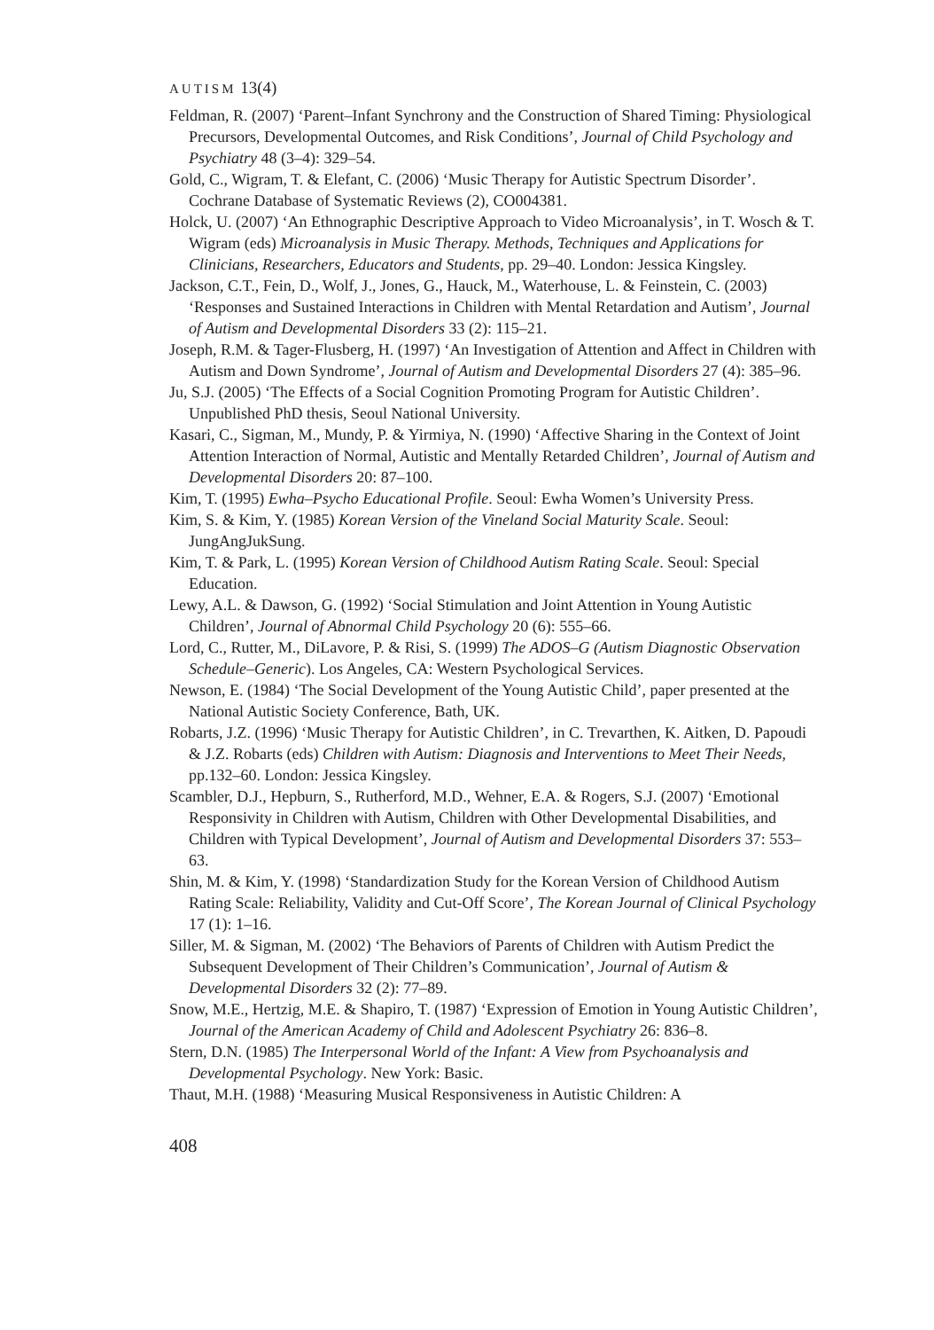AUTISM 13(4)
Feldman, R. (2007) ‘Parent–Infant Synchrony and the Construction of Shared Timing: Physiological Precursors, Developmental Outcomes, and Risk Conditions’, Journal of Child Psychology and Psychiatry 48 (3–4): 329–54.
Gold, C., Wigram, T. & Elefant, C. (2006) ‘Music Therapy for Autistic Spectrum Disorder’. Cochrane Database of Systematic Reviews (2), CO004381.
Holck, U. (2007) ‘An Ethnographic Descriptive Approach to Video Microanalysis’, in T. Wosch & T. Wigram (eds) Microanalysis in Music Therapy. Methods, Techniques and Applications for Clinicians, Researchers, Educators and Students, pp. 29–40. London: Jessica Kingsley.
Jackson, C.T., Fein, D., Wolf, J., Jones, G., Hauck, M., Waterhouse, L. & Feinstein, C. (2003) ‘Responses and Sustained Interactions in Children with Mental Retardation and Autism’, Journal of Autism and Developmental Disorders 33 (2): 115–21.
Joseph, R.M. & Tager-Flusberg, H. (1997) ‘An Investigation of Attention and Affect in Children with Autism and Down Syndrome’, Journal of Autism and Developmental Disorders 27 (4): 385–96.
Ju, S.J. (2005) ‘The Effects of a Social Cognition Promoting Program for Autistic Children’. Unpublished PhD thesis, Seoul National University.
Kasari, C., Sigman, M., Mundy, P. & Yirmiya, N. (1990) ‘Affective Sharing in the Context of Joint Attention Interaction of Normal, Autistic and Mentally Retarded Children’, Journal of Autism and Developmental Disorders 20: 87–100.
Kim, T. (1995) Ewha–Psycho Educational Profile. Seoul: Ewha Women’s University Press.
Kim, S. & Kim, Y. (1985) Korean Version of the Vineland Social Maturity Scale. Seoul: JungAngJukSung.
Kim, T. & Park, L. (1995) Korean Version of Childhood Autism Rating Scale. Seoul: Special Education.
Lewy, A.L. & Dawson, G. (1992) ‘Social Stimulation and Joint Attention in Young Autistic Children’, Journal of Abnormal Child Psychology 20 (6): 555–66.
Lord, C., Rutter, M., DiLavore, P. & Risi, S. (1999) The ADOS–G (Autism Diagnostic Observation Schedule–Generic). Los Angeles, CA: Western Psychological Services.
Newson, E. (1984) ‘The Social Development of the Young Autistic Child’, paper presented at the National Autistic Society Conference, Bath, UK.
Robarts, J.Z. (1996) ‘Music Therapy for Autistic Children’, in C. Trevarthen, K. Aitken, D. Papoudi & J.Z. Robarts (eds) Children with Autism: Diagnosis and Interventions to Meet Their Needs, pp.132–60. London: Jessica Kingsley.
Scambler, D.J., Hepburn, S., Rutherford, M.D., Wehner, E.A. & Rogers, S.J. (2007) ‘Emotional Responsivity in Children with Autism, Children with Other Developmental Disabilities, and Children with Typical Development’, Journal of Autism and Developmental Disorders 37: 553–63.
Shin, M. & Kim, Y. (1998) ‘Standardization Study for the Korean Version of Childhood Autism Rating Scale: Reliability, Validity and Cut-Off Score’, The Korean Journal of Clinical Psychology 17 (1): 1–16.
Siller, M. & Sigman, M. (2002) ‘The Behaviors of Parents of Children with Autism Predict the Subsequent Development of Their Children’s Communication’, Journal of Autism & Developmental Disorders 32 (2): 77–89.
Snow, M.E., Hertzig, M.E. & Shapiro, T. (1987) ‘Expression of Emotion in Young Autistic Children’, Journal of the American Academy of Child and Adolescent Psychiatry 26: 836–8.
Stern, D.N. (1985) The Interpersonal World of the Infant: A View from Psychoanalysis and Developmental Psychology. New York: Basic.
Thaut, M.H. (1988) ‘Measuring Musical Responsiveness in Autistic Children: A
408